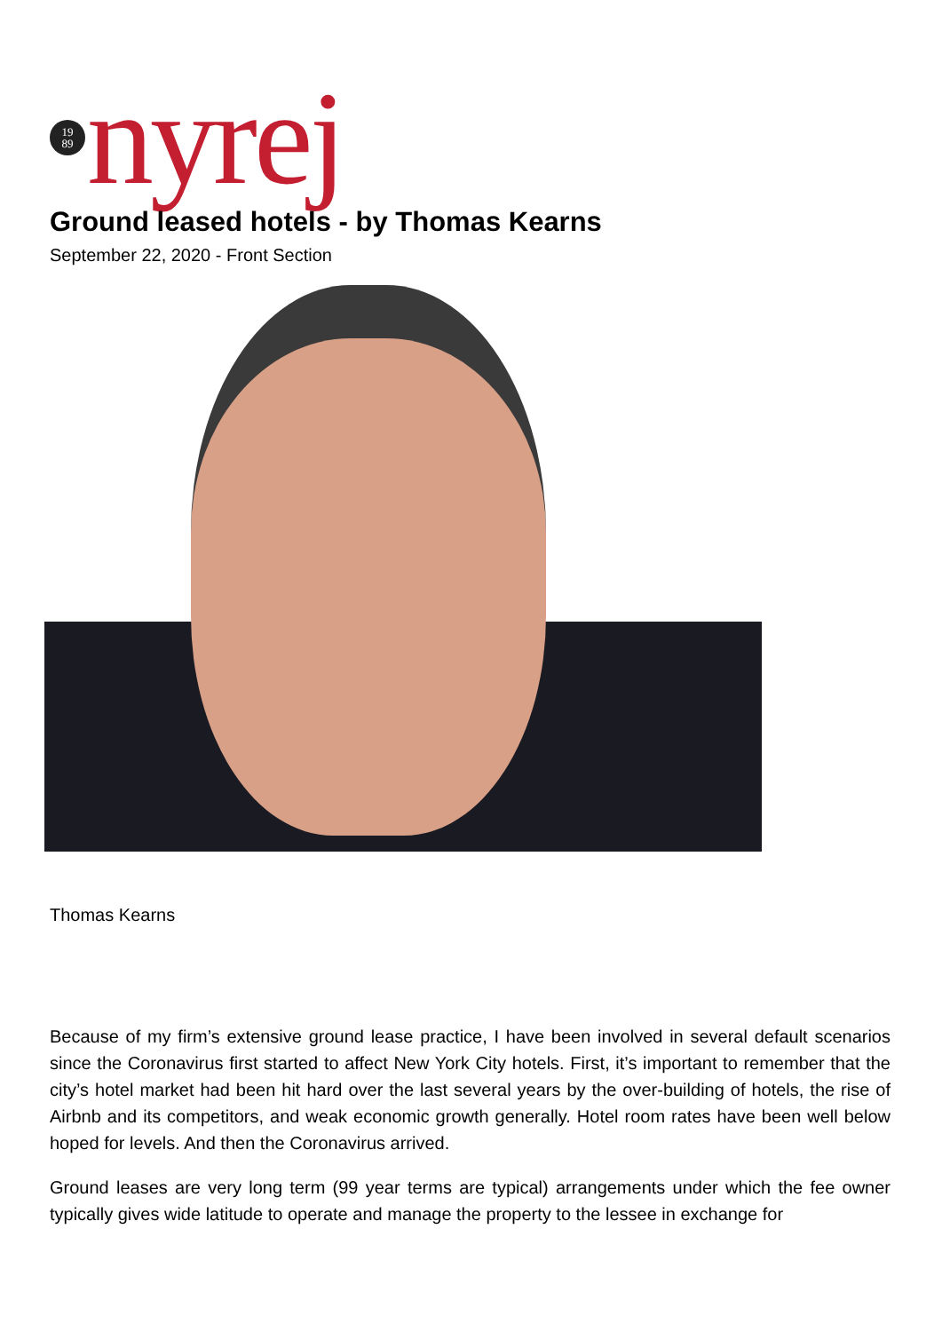19
89
nyrej
Ground leased hotels - by Thomas Kearns
September 22, 2020 - Front Section
Thomas Kearns
Because of my firm’s extensive ground lease practice, I have been involved in several default scenarios since the Coronavirus first started to affect New York City hotels. First, it’s important to remember that the city’s hotel market had been hit hard over the last several years by the over-building of hotels, the rise of Airbnb and its competitors, and weak economic growth generally. Hotel room rates have been well below hoped for levels. And then the Coronavirus arrived.
Ground leases are very long term (99 year terms are typical) arrangements under which the fee owner typically gives wide latitude to operate and manage the property to the lessee in exchange for